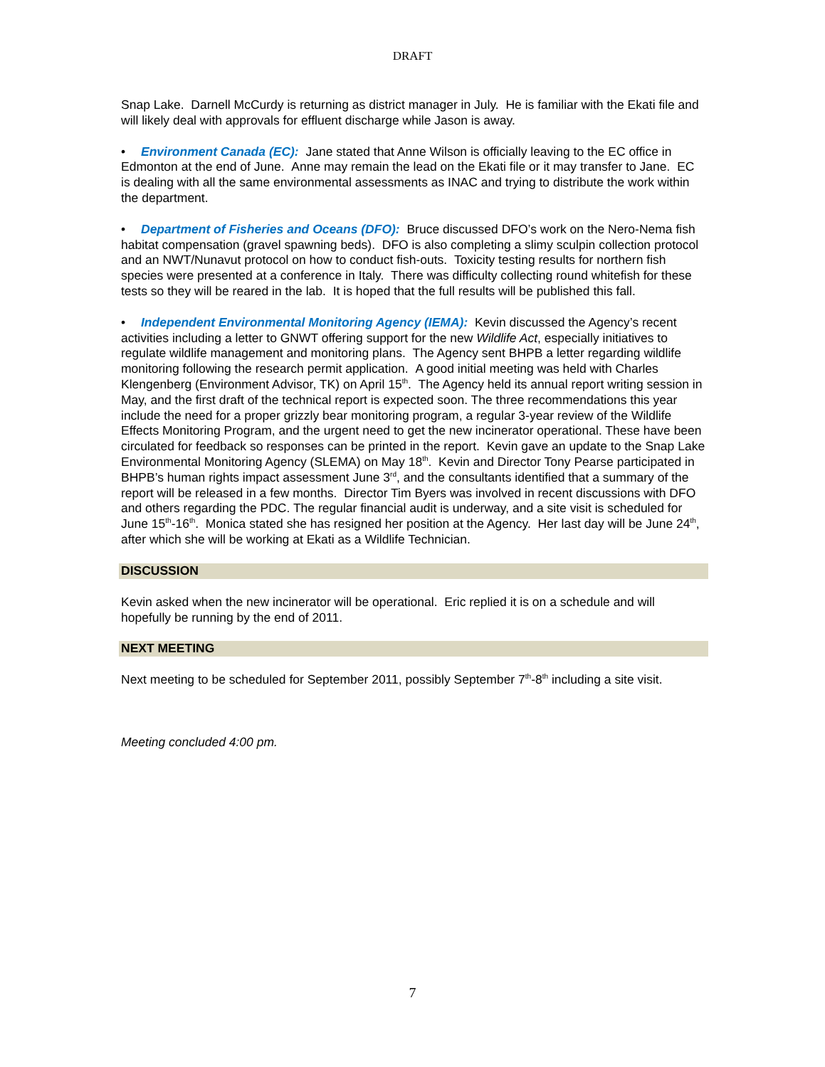DRAFT
Snap Lake. Darnell McCurdy is returning as district manager in July. He is familiar with the Ekati file and will likely deal with approvals for effluent discharge while Jason is away.
• Environment Canada (EC): Jane stated that Anne Wilson is officially leaving to the EC office in Edmonton at the end of June. Anne may remain the lead on the Ekati file or it may transfer to Jane. EC is dealing with all the same environmental assessments as INAC and trying to distribute the work within the department.
• Department of Fisheries and Oceans (DFO): Bruce discussed DFO’s work on the Nero-Nema fish habitat compensation (gravel spawning beds). DFO is also completing a slimy sculpin collection protocol and an NWT/Nunavut protocol on how to conduct fish-outs. Toxicity testing results for northern fish species were presented at a conference in Italy. There was difficulty collecting round whitefish for these tests so they will be reared in the lab. It is hoped that the full results will be published this fall.
• Independent Environmental Monitoring Agency (IEMA): Kevin discussed the Agency’s recent activities including a letter to GNWT offering support for the new Wildlife Act, especially initiatives to regulate wildlife management and monitoring plans. The Agency sent BHPB a letter regarding wildlife monitoring following the research permit application. A good initial meeting was held with Charles Klengenberg (Environment Advisor, TK) on April 15<sup>th</sup>. The Agency held its annual report writing session in May, and the first draft of the technical report is expected soon. The three recommendations this year include the need for a proper grizzly bear monitoring program, a regular 3-year review of the Wildlife Effects Monitoring Program, and the urgent need to get the new incinerator operational. These have been circulated for feedback so responses can be printed in the report. Kevin gave an update to the Snap Lake Environmental Monitoring Agency (SLEMA) on May 18<sup>th</sup>. Kevin and Director Tony Pearse participated in BHPB’s human rights impact assessment June 3<sup>rd</sup>, and the consultants identified that a summary of the report will be released in a few months. Director Tim Byers was involved in recent discussions with DFO and others regarding the PDC. The regular financial audit is underway, and a site visit is scheduled for June 15<sup>th</sup>-16<sup>th</sup>. Monica stated she has resigned her position at the Agency. Her last day will be June 24<sup>th</sup>, after which she will be working at Ekati as a Wildlife Technician.
DISCUSSION
Kevin asked when the new incinerator will be operational. Eric replied it is on a schedule and will hopefully be running by the end of 2011.
NEXT MEETING
Next meeting to be scheduled for September 2011, possibly September 7<sup>th</sup>-8<sup>th</sup> including a site visit.
Meeting concluded 4:00 pm.
7